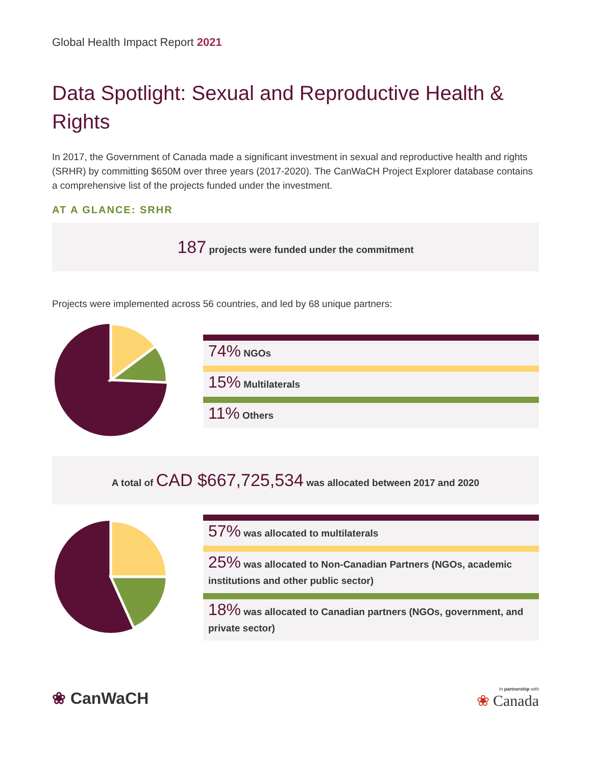Global Health Impact Report 2021
Data Spotlight: Sexual and Reproductive Health & Rights
In 2017, the Government of Canada made a significant investment in sexual and reproductive health and rights (SRHR) by committing $650M over three years (2017-2020). The CanWaCH Project Explorer database contains a comprehensive list of the projects funded under the investment.
AT A GLANCE: SRHR
187 projects were funded under the commitment
Projects were implemented across 56 countries, and led by 68 unique partners:
74% NGOs
15% Multilaterals
11% Others
A total of CAD $667,725,534 was allocated between 2017 and 2020
57% was allocated to multilaterals
25% was allocated to Non-Canadian Partners (NGOs, academic institutions and other public sector)
18% was allocated to Canadian partners (NGOs, government, and private sector)
❀ CanWaCH
In partnership with
❀ Canada